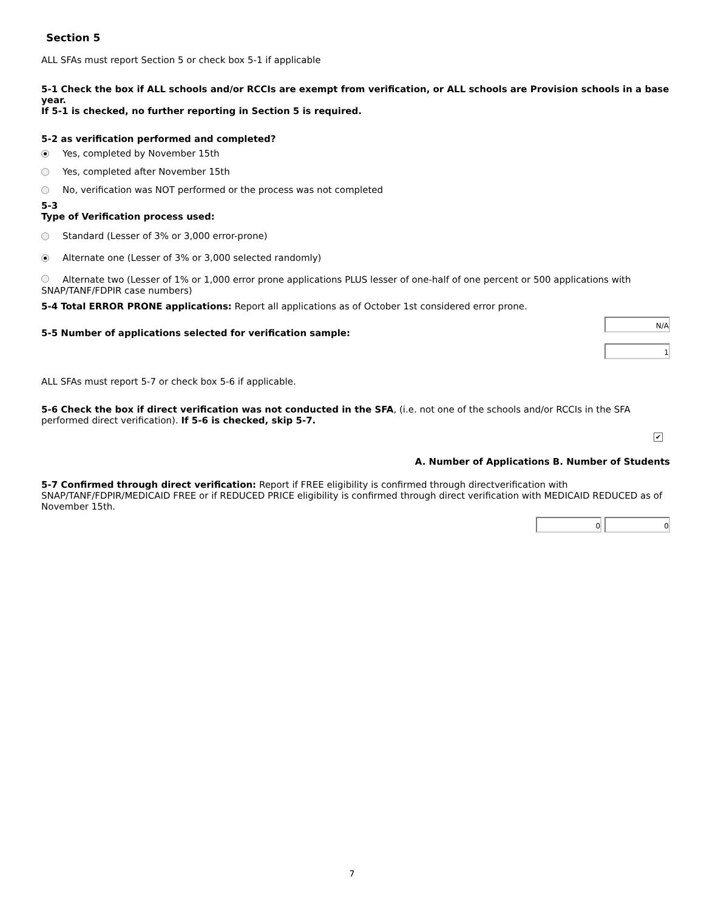Section 5
ALL SFAs must report Section 5 or check box 5-1 if applicable
5-1 Check the box if ALL schools and/or RCCIs are exempt from verification, or ALL schools are Provision schools in a base year.
If 5-1 is checked, no further reporting in Section 5 is required.
5-2 as verification performed and completed?
Yes, completed by November 15th
Yes, completed after November 15th
No, verification was NOT performed or the process was not completed
5-3
Type of Verification process used:
Standard (Lesser of 3% or 3,000 error-prone)
Alternate one (Lesser of 3% or 3,000 selected randomly)
Alternate two (Lesser of 1% or 1,000 error prone applications PLUS lesser of one-half of one percent or 500 applications with SNAP/TANF/FDPIR case numbers)
5-4 Total ERROR PRONE applications: Report all applications as of October 1st considered error prone.
N/A
5-5 Number of applications selected for verification sample:
1
ALL SFAs must report 5-7 or check box 5-6 if applicable.
5-6 Check the box if direct verification was not conducted in the SFA, (i.e. not one of the schools and/or RCCIs in the SFA performed direct verification). If 5-6 is checked, skip 5-7.
✔
A. Number of Applications B. Number of Students
5-7 Confirmed through direct verification: Report if FREE eligibility is confirmed through directverification with SNAP/TANF/FDPIR/MEDICAID FREE or if REDUCED PRICE eligibility is confirmed through direct verification with MEDICAID REDUCED as of November 15th.
0 0
7